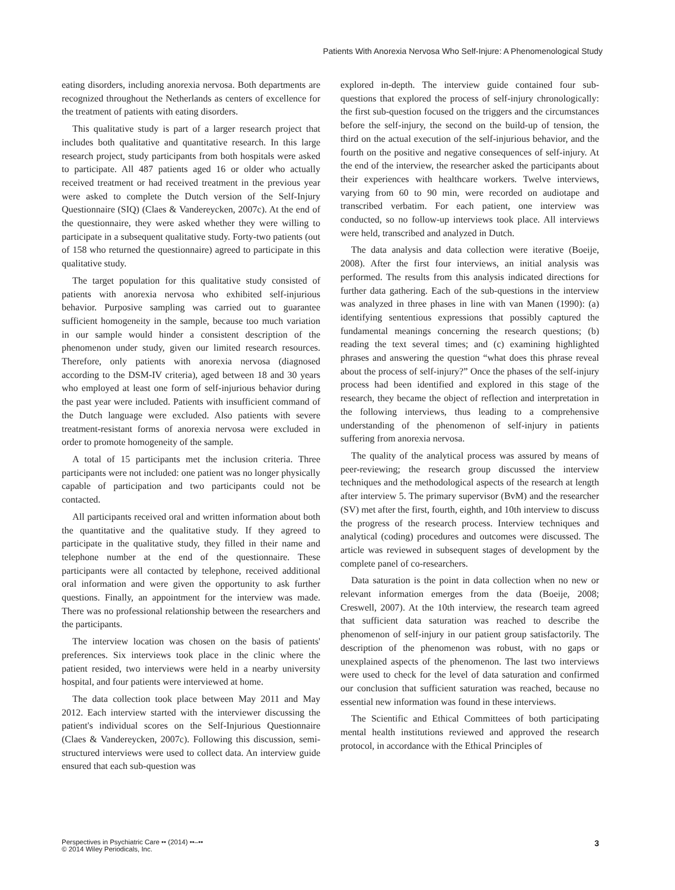Patients With Anorexia Nervosa Who Self-Injure: A Phenomenological Study
eating disorders, including anorexia nervosa. Both departments are recognized throughout the Netherlands as centers of excellence for the treatment of patients with eating disorders.
This qualitative study is part of a larger research project that includes both qualitative and quantitative research. In this large research project, study participants from both hospitals were asked to participate. All 487 patients aged 16 or older who actually received treatment or had received treatment in the previous year were asked to complete the Dutch version of the Self-Injury Questionnaire (SIQ) (Claes & Vandereycken, 2007c). At the end of the questionnaire, they were asked whether they were willing to participate in a subsequent qualitative study. Forty-two patients (out of 158 who returned the questionnaire) agreed to participate in this qualitative study.
The target population for this qualitative study consisted of patients with anorexia nervosa who exhibited self-injurious behavior. Purposive sampling was carried out to guarantee sufficient homogeneity in the sample, because too much variation in our sample would hinder a consistent description of the phenomenon under study, given our limited research resources. Therefore, only patients with anorexia nervosa (diagnosed according to the DSM-IV criteria), aged between 18 and 30 years who employed at least one form of self-injurious behavior during the past year were included. Patients with insufficient command of the Dutch language were excluded. Also patients with severe treatment-resistant forms of anorexia nervosa were excluded in order to promote homogeneity of the sample.
A total of 15 participants met the inclusion criteria. Three participants were not included: one patient was no longer physically capable of participation and two participants could not be contacted.
All participants received oral and written information about both the quantitative and the qualitative study. If they agreed to participate in the qualitative study, they filled in their name and telephone number at the end of the questionnaire. These participants were all contacted by telephone, received additional oral information and were given the opportunity to ask further questions. Finally, an appointment for the interview was made. There was no professional relationship between the researchers and the participants.
The interview location was chosen on the basis of patients' preferences. Six interviews took place in the clinic where the patient resided, two interviews were held in a nearby university hospital, and four patients were interviewed at home.
The data collection took place between May 2011 and May 2012. Each interview started with the interviewer discussing the patient's individual scores on the Self-Injurious Questionnaire (Claes & Vandereycken, 2007c). Following this discussion, semi-structured interviews were used to collect data. An interview guide ensured that each sub-question was
explored in-depth. The interview guide contained four sub-questions that explored the process of self-injury chronologically: the first sub-question focused on the triggers and the circumstances before the self-injury, the second on the build-up of tension, the third on the actual execution of the self-injurious behavior, and the fourth on the positive and negative consequences of self-injury. At the end of the interview, the researcher asked the participants about their experiences with healthcare workers. Twelve interviews, varying from 60 to 90 min, were recorded on audiotape and transcribed verbatim. For each patient, one interview was conducted, so no follow-up interviews took place. All interviews were held, transcribed and analyzed in Dutch.
The data analysis and data collection were iterative (Boeije, 2008). After the first four interviews, an initial analysis was performed. The results from this analysis indicated directions for further data gathering. Each of the sub-questions in the interview was analyzed in three phases in line with van Manen (1990): (a) identifying sententious expressions that possibly captured the fundamental meanings concerning the research questions; (b) reading the text several times; and (c) examining highlighted phrases and answering the question “what does this phrase reveal about the process of self-injury?” Once the phases of the self-injury process had been identified and explored in this stage of the research, they became the object of reflection and interpretation in the following interviews, thus leading to a comprehensive understanding of the phenomenon of self-injury in patients suffering from anorexia nervosa.
The quality of the analytical process was assured by means of peer-reviewing; the research group discussed the interview techniques and the methodological aspects of the research at length after interview 5. The primary supervisor (BvM) and the researcher (SV) met after the first, fourth, eighth, and 10th interview to discuss the progress of the research process. Interview techniques and analytical (coding) procedures and outcomes were discussed. The article was reviewed in subsequent stages of development by the complete panel of co-researchers.
Data saturation is the point in data collection when no new or relevant information emerges from the data (Boeije, 2008; Creswell, 2007). At the 10th interview, the research team agreed that sufficient data saturation was reached to describe the phenomenon of self-injury in our patient group satisfactorily. The description of the phenomenon was robust, with no gaps or unexplained aspects of the phenomenon. The last two interviews were used to check for the level of data saturation and confirmed our conclusion that sufficient saturation was reached, because no essential new information was found in these interviews.
The Scientific and Ethical Committees of both participating mental health institutions reviewed and approved the research protocol, in accordance with the Ethical Principles of
Perspectives in Psychiatric Care •• (2014) ••–••
© 2014 Wiley Periodicals, Inc.
3